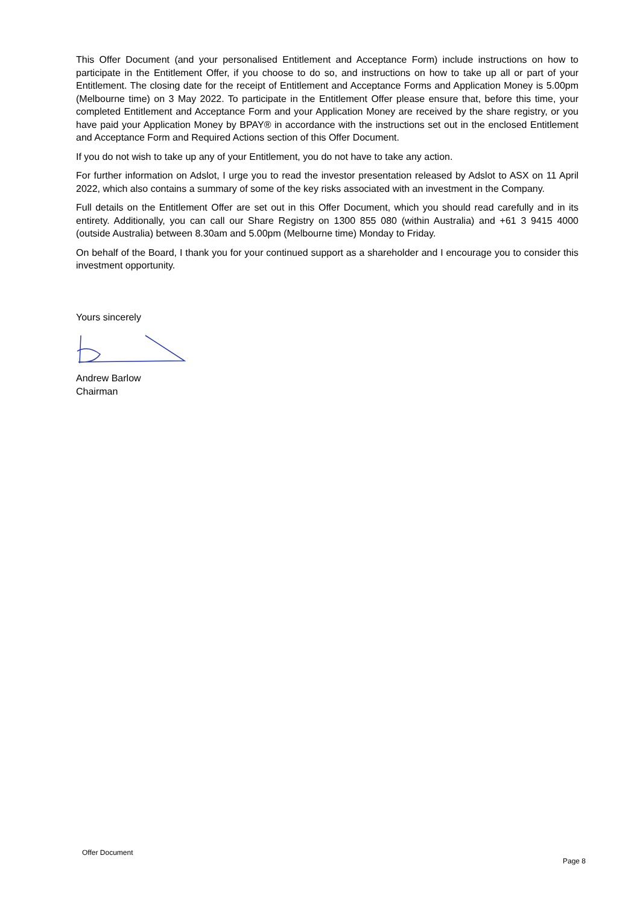This Offer Document (and your personalised Entitlement and Acceptance Form) include instructions on how to participate in the Entitlement Offer, if you choose to do so, and instructions on how to take up all or part of your Entitlement. The closing date for the receipt of Entitlement and Acceptance Forms and Application Money is 5.00pm (Melbourne time) on 3 May 2022. To participate in the Entitlement Offer please ensure that, before this time, your completed Entitlement and Acceptance Form and your Application Money are received by the share registry, or you have paid your Application Money by BPAY® in accordance with the instructions set out in the enclosed Entitlement and Acceptance Form and Required Actions section of this Offer Document.
If you do not wish to take up any of your Entitlement, you do not have to take any action.
For further information on Adslot, I urge you to read the investor presentation released by Adslot to ASX on 11 April 2022, which also contains a summary of some of the key risks associated with an investment in the Company.
Full details on the Entitlement Offer are set out in this Offer Document, which you should read carefully and in its entirety. Additionally, you can call our Share Registry on 1300 855 080 (within Australia) and +61 3 9415 4000 (outside Australia) between 8.30am and 5.00pm (Melbourne time) Monday to Friday.
On behalf of the Board, I thank you for your continued support as a shareholder and I encourage you to consider this investment opportunity.
Yours sincerely
Andrew Barlow
Chairman
Offer Document
Page 8